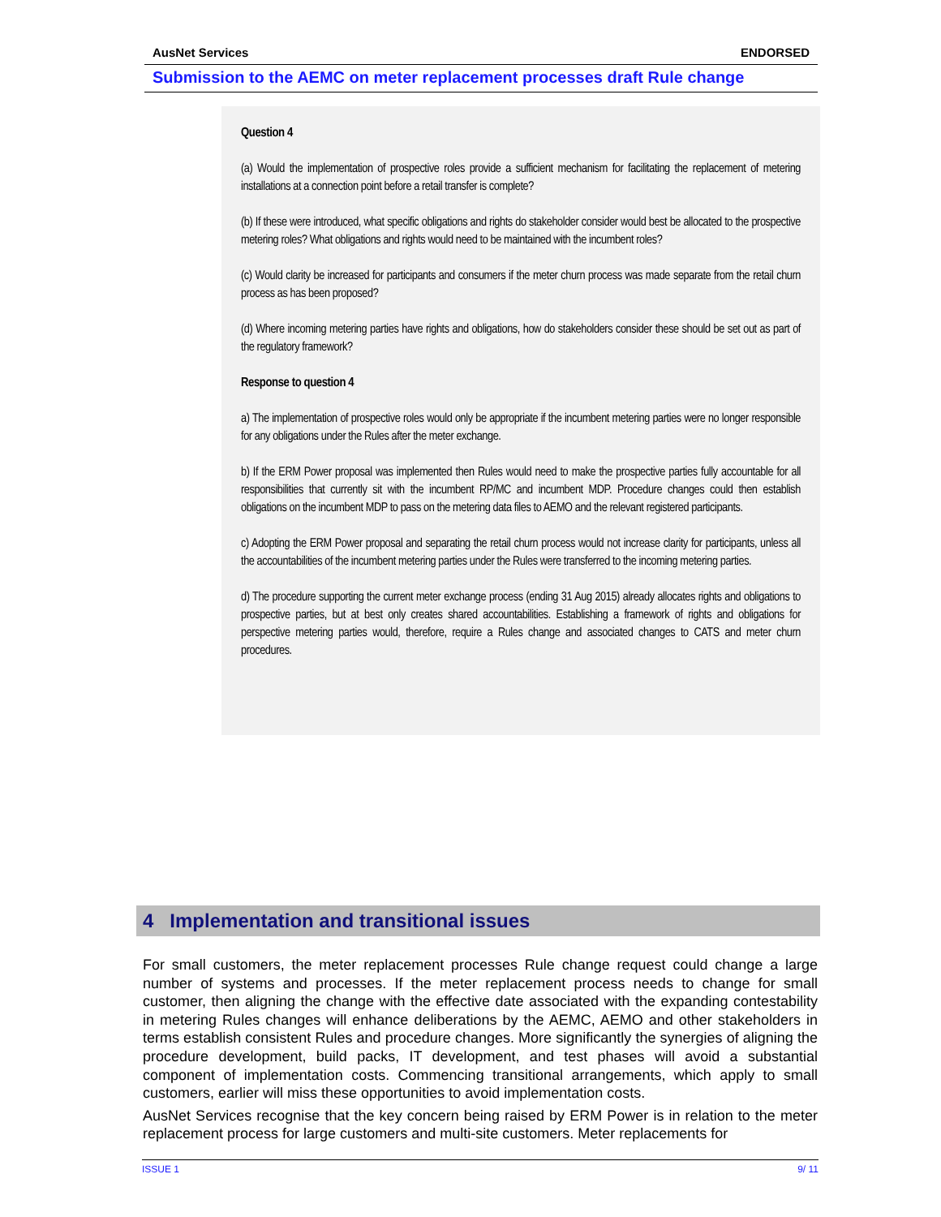AusNet Services ENDORSED
Submission to the AEMC on meter replacement processes draft Rule change
Question 4
(a) Would the implementation of prospective roles provide a sufficient mechanism for facilitating the replacement of metering installations at a connection point before a retail transfer is complete?
(b) If these were introduced, what specific obligations and rights do stakeholder consider would best be allocated to the prospective metering roles? What obligations and rights would need to be maintained with the incumbent roles?
(c) Would clarity be increased for participants and consumers if the meter churn process was made separate from the retail churn process as has been proposed?
(d) Where incoming metering parties have rights and obligations, how do stakeholders consider these should be set out as part of the regulatory framework?
Response to question 4
a) The implementation of prospective roles would only be appropriate if the incumbent metering parties were no longer responsible for any obligations under the Rules after the meter exchange.
b) If the ERM Power proposal was implemented then Rules would need to make the prospective parties fully accountable for all responsibilities that currently sit with the incumbent RP/MC and incumbent MDP. Procedure changes could then establish obligations on the incumbent MDP to pass on the metering data files to AEMO and the relevant registered participants.
c) Adopting the ERM Power proposal and separating the retail churn process would not increase clarity for participants, unless all the accountabilities of the incumbent metering parties under the Rules were transferred to the incoming metering parties.
d) The procedure supporting the current meter exchange process (ending 31 Aug 2015) already allocates rights and obligations to prospective parties, but at best only creates shared accountabilities. Establishing a framework of rights and obligations for perspective metering parties would, therefore, require a Rules change and associated changes to CATS and meter churn procedures.
4 Implementation and transitional issues
For small customers, the meter replacement processes Rule change request could change a large number of systems and processes. If the meter replacement process needs to change for small customer, then aligning the change with the effective date associated with the expanding contestability in metering Rules changes will enhance deliberations by the AEMC, AEMO and other stakeholders in terms establish consistent Rules and procedure changes. More significantly the synergies of aligning the procedure development, build packs, IT development, and test phases will avoid a substantial component of implementation costs. Commencing transitional arrangements, which apply to small customers, earlier will miss these opportunities to avoid implementation costs.
AusNet Services recognise that the key concern being raised by ERM Power is in relation to the meter replacement process for large customers and multi-site customers. Meter replacements for
ISSUE 1 9/ 11